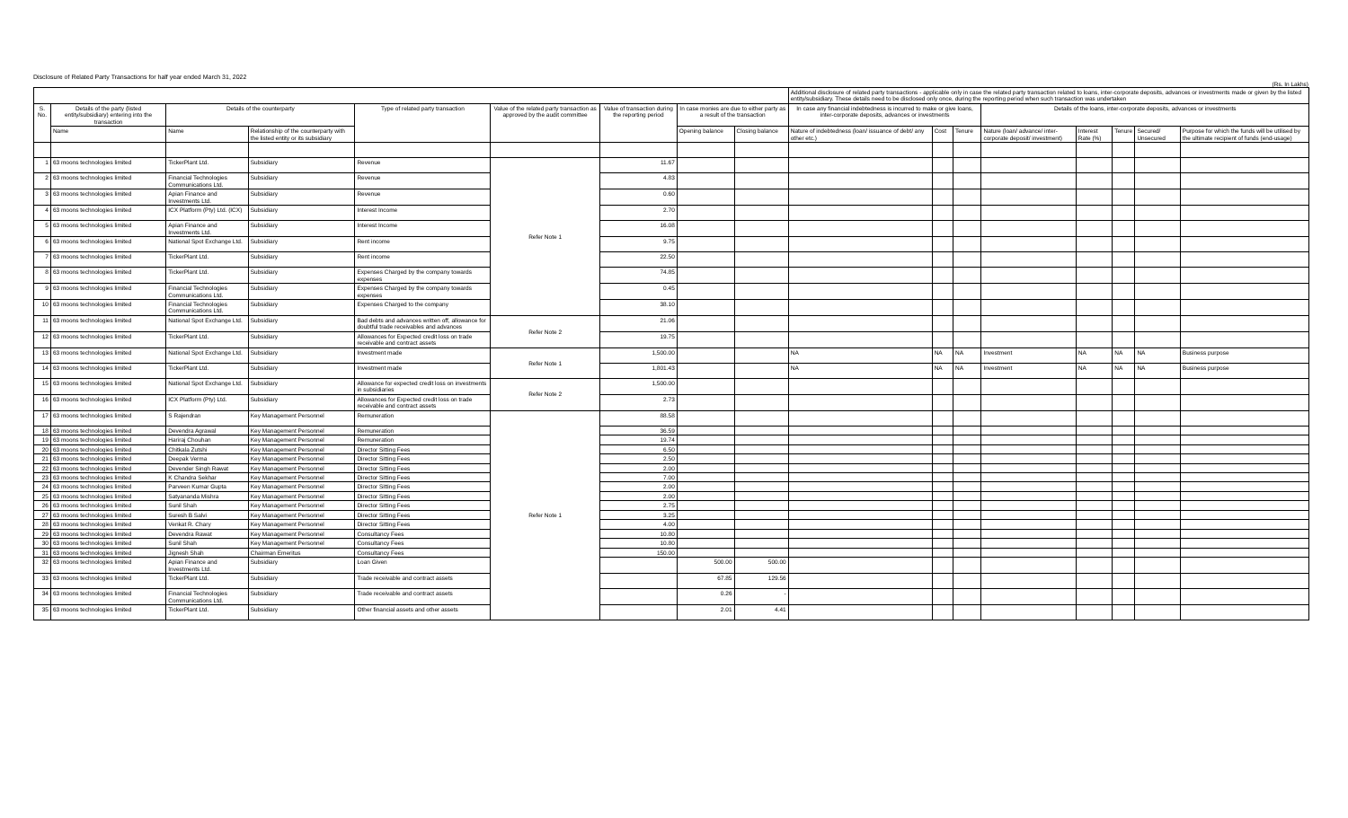Disclosure of Related Party Transactions for half year ended March 31, 2022
(Rs. In Lakhs)
| | | | | | | | | | Additional disclosure of related party transactions - applicable only in case the related party transaction related to loans, inter-corporate deposits, advances or investments made or given by the listed entity/subsidiary. These details need to be disclosed only once, during the reporting period when such transaction was undertaken | | | | | | | |
| S. No. | Details of the party (listed entity/subsidiary) entering into the transaction | Details of the counterparty | | Type of related party transaction | Value of the related party transaction as approved by the audit committee | Value of transaction during the reporting period | In case monies are due to either party as a result of the transaction | | In case any financial indebtedness is incurred to make or give loans, inter-corporate deposits, advances or investments | | | Details of the loans, inter-corporate deposits, advances or investments | | | | |
| | Name | Name | Relationship of the counterparty with the listed entity or its subsidiary | | | | Opening balance | Closing balance | Nature of indebtedness (loan/ issuance of debt/ any other etc.) | Cost | Tenure | Nature (loan/ advance/ inter-corporate deposit/ investment) | Interest Rate (%) | Tenure | Secured/ Unsecured | Purpose for which the funds will be utilised by the ultimate recipient of funds (end-usage) |
| 1 | 63 moons technologies limited | TickerPlant Ltd. | Subsidiary | Revenue | Refer Note 1 | 11.67 | | | | | | | | | | |
| 2 | 63 moons technologies limited | Financial Technologies Communications Ltd. | Subsidiary | Revenue | | 4.83 | | | | | | | | | | |
| 3 | 63 moons technologies limited | Apian Finance and Investments Ltd. | Subsidiary | Revenue | | 0.60 | | | | | | | | | | |
| 4 | 63 moons technologies limited | ICX Platform (Pty) Ltd. (ICX) | Subsidiary | Interest Income | | 2.70 | | | | | | | | | | |
| 5 | 63 moons technologies limited | Apian Finance and Investments Ltd. | Subsidiary | Interest Income | | 16.08 | | | | | | | | | | |
| 6 | 63 moons technologies limited | National Spot Exchange Ltd. | Subsidiary | Rent income | | 9.75 | | | | | | | | | | |
| 7 | 63 moons technologies limited | TickerPlant Ltd. | Subsidiary | Rent income | | 22.50 | | | | | | | | | | |
| 8 | 63 moons technologies limited | TickerPlant Ltd. | Subsidiary | Expenses Charged by the company towards expenses | | 74.85 | | | | | | | | | | |
| 9 | 63 moons technologies limited | Financial Technologies Communications Ltd. | Subsidiary | Expenses Charged by the company towards expenses | | 0.45 | | | | | | | | | | |
| 10 | 63 moons technologies limited | Financial Technologies Communications Ltd. | Subsidiary | Expenses Charged to the company | | 38.10 | | | | | | | | | | |
| 11 | 63 moons technologies limited | National Spot Exchange Ltd. | Subsidiary | Bad debts and advances written off, allowance for doubtful trade receivables and advances | Refer Note 2 | 21.06 | | | | | | | | | | |
| 12 | 63 moons technologies limited | TickerPlant Ltd. | Subsidiary | Allowances for Expected credit loss on trade receivable and contract assets | | 19.75 | | | | | | | | | | |
| 13 | 63 moons technologies limited | National Spot Exchange Ltd. | Subsidiary | Investment made | Refer Note 1 | 1,500.00 | | | NA | NA | NA | Investment | NA | NA | NA | Business purpose |
| 14 | 63 moons technologies limited | TickerPlant Ltd. | Subsidiary | Investment made | | 1,801.43 | | | NA | NA | NA | Investment | NA | NA | NA | Business purpose |
| 15 | 63 moons technologies limited | National Spot Exchange Ltd. | Subsidiary | Allowance for expected credit loss on investments in subsidiaries | Refer Note 2 | 1,500.00 | | | | | | | | | | |
| 16 | 63 moons technologies limited | ICX Platform (Pty) Ltd. | Subsidiary | Allowances for Expected credit loss on trade receivable and contract assets | | 2.73 | | | | | | | | | | |
| 17 | 63 moons technologies limited | S Rajendran | Key Management Personnel | Remuneration | Refer Note 1 | 88.58 | | | | | | | | | | |
| 18 | 63 moons technologies limited | Devendra Agrawal | Key Management Personnel | Remuneration | | 36.59 | | | | | | | | | | |
| 19 | 63 moons technologies limited | Hariraj Chouhan | Key Management Personnel | Remuneration | | 19.74 | | | | | | | | | | |
| 20 | 63 moons technologies limited | Chitkala Zutshi | Key Management Personnel | Director Sitting Fees | | 6.50 | | | | | | | | | | |
| 21 | 63 moons technologies limited | Deepak Verma | Key Management Personnel | Director Sitting Fees | | 2.50 | | | | | | | | | | |
| 22 | 63 moons technologies limited | Devender Singh Rawat | Key Management Personnel | Director Sitting Fees | | 2.00 | | | | | | | | | | |
| 23 | 63 moons technologies limited | K Chandra Sekhar | Key Management Personnel | Director Sitting Fees | | 7.00 | | | | | | | | | | |
| 24 | 63 moons technologies limited | Parveen Kumar Gupta | Key Management Personnel | Director Sitting Fees | | 2.00 | | | | | | | | | | |
| 25 | 63 moons technologies limited | Satyananda Mishra | Key Management Personnel | Director Sitting Fees | | 2.00 | | | | | | | | | | |
| 26 | 63 moons technologies limited | Sunil Shah | Key Management Personnel | Director Sitting Fees | | 2.75 | | | | | | | | | | |
| 27 | 63 moons technologies limited | Suresh B Salvi | Key Management Personnel | Director Sitting Fees | | 3.25 | | | | | | | | | | |
| 28 | 63 moons technologies limited | Venkat R. Chary | Key Management Personnel | Director Sitting Fees | | 4.00 | | | | | | | | | | |
| 29 | 63 moons technologies limited | Devendra Rawat | Key Management Personnel | Consultancy Fees | | 10.80 | | | | | | | | | | |
| 30 | 63 moons technologies limited | Sunil Shah | Key Management Personnel | Consultancy Fees | | 10.80 | | | | | | | | | | |
| 31 | 63 moons technologies limited | Jignesh Shah | Chairman Emeritus | Consultancy Fees | | 150.00 | | | | | | | | | | |
| 32 | 63 moons technologies limited | Apian Finance and Investments Ltd. | Subsidiary | Loan Given | | | 500.00 | 500.00 | | | | | | | | |
| 33 | 63 moons technologies limited | TickerPlant Ltd. | Subsidiary | Trade receivable and contract assets | | | 67.85 | 129.56 | | | | | | | | |
| 34 | 63 moons technologies limited | Financial Technologies Communications Ltd. | Subsidiary | Trade receivable and contract assets | | | 0.26 | - | | | | | | | | |
| 35 | 63 moons technologies limited | TickerPlant Ltd. | Subsidiary | Other financial assets and other assets | | | 2.01 | 4.41 | | | | | | | | |